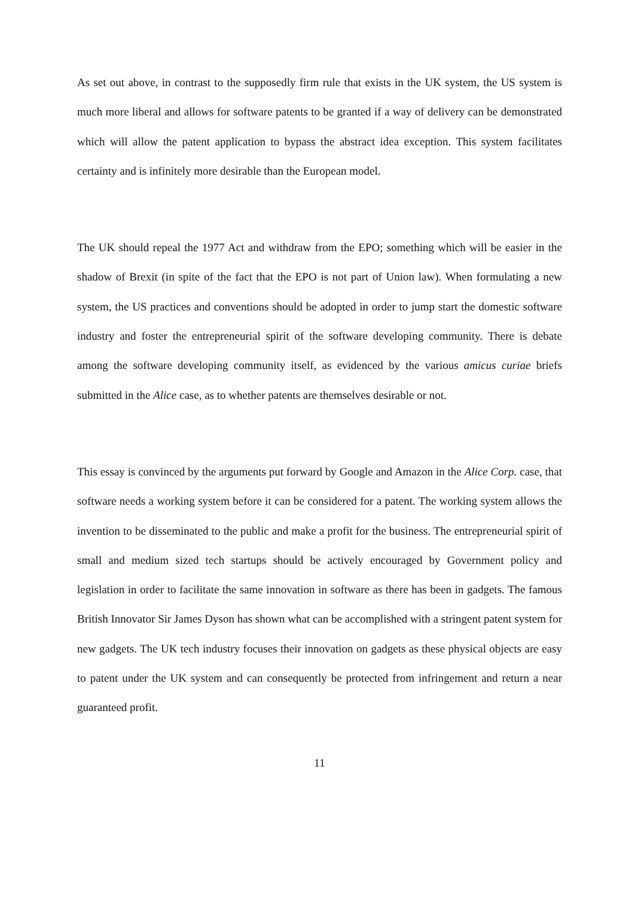As set out above, in contrast to the supposedly firm rule that exists in the UK system, the US system is much more liberal and allows for software patents to be granted if a way of delivery can be demonstrated which will allow the patent application to bypass the abstract idea exception. This system facilitates certainty and is infinitely more desirable than the European model.
The UK should repeal the 1977 Act and withdraw from the EPO; something which will be easier in the shadow of Brexit (in spite of the fact that the EPO is not part of Union law). When formulating a new system, the US practices and conventions should be adopted in order to jump start the domestic software industry and foster the entrepreneurial spirit of the software developing community. There is debate among the software developing community itself, as evidenced by the various amicus curiae briefs submitted in the Alice case, as to whether patents are themselves desirable or not.
This essay is convinced by the arguments put forward by Google and Amazon in the Alice Corp. case, that software needs a working system before it can be considered for a patent. The working system allows the invention to be disseminated to the public and make a profit for the business. The entrepreneurial spirit of small and medium sized tech startups should be actively encouraged by Government policy and legislation in order to facilitate the same innovation in software as there has been in gadgets. The famous British Innovator Sir James Dyson has shown what can be accomplished with a stringent patent system for new gadgets. The UK tech industry focuses their innovation on gadgets as these physical objects are easy to patent under the UK system and can consequently be protected from infringement and return a near guaranteed profit.
11